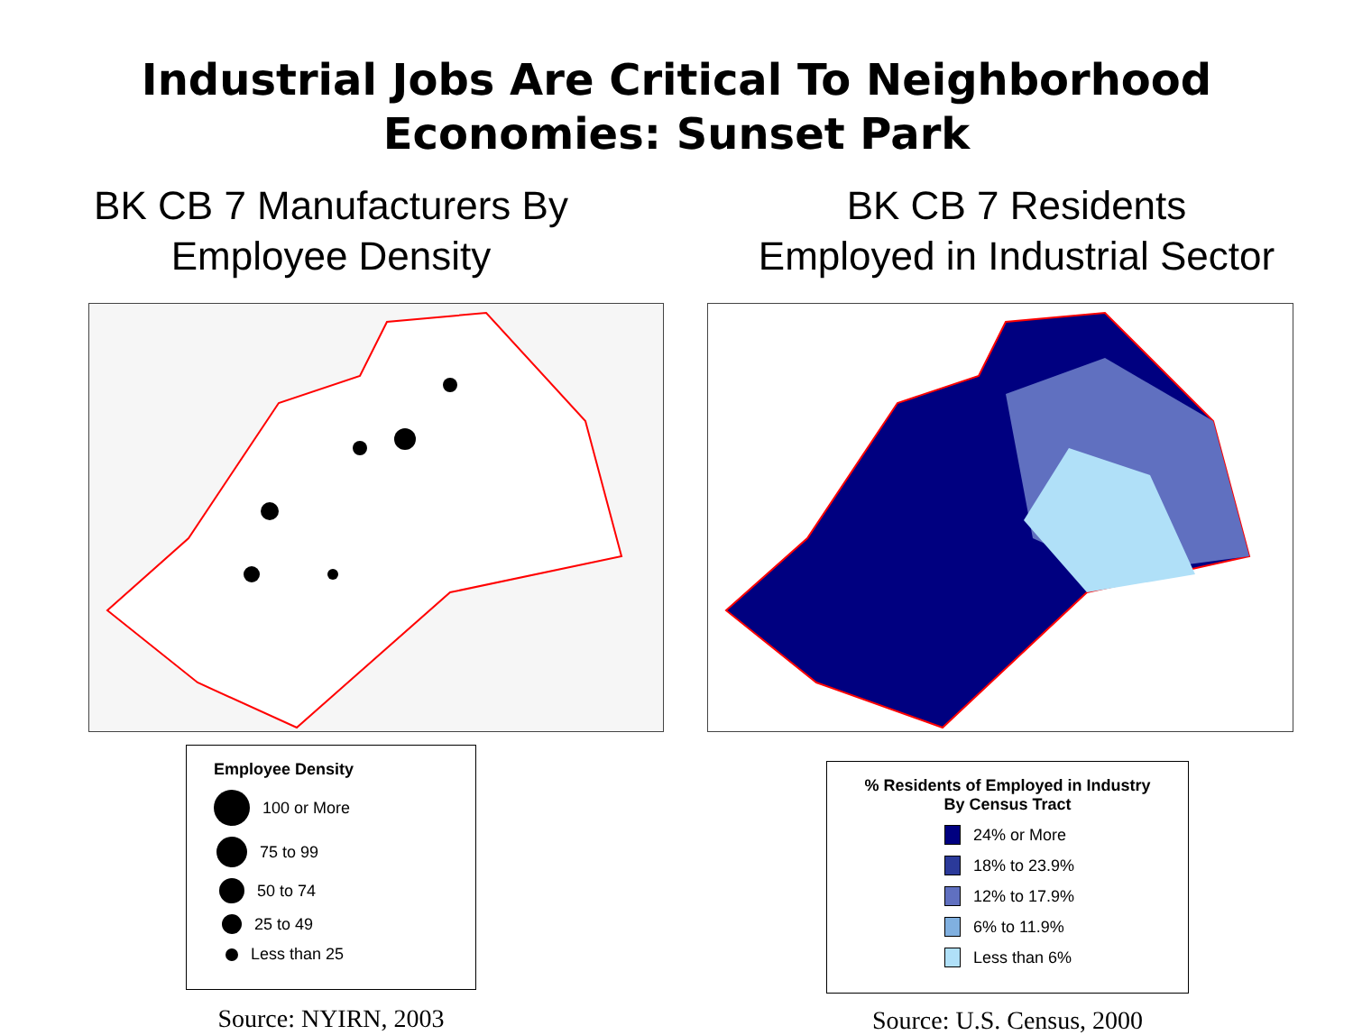Industrial Jobs Are Critical To Neighborhood
Economies: Sunset Park
BK CB 7 Manufacturers By
Employee Density
Employee Density
100 or More
75 to 99
50 to 74
25 to 49
Less than 25
Source: NYIRN, 2003
BK CB 7 Residents
Employed in Industrial Sector
% Residents of Employed in Industry
By Census Tract
24% or More
18% to 23.9%
12% to 17.9%
6% to 11.9%
Less than 6%
Source: U.S. Census, 2000